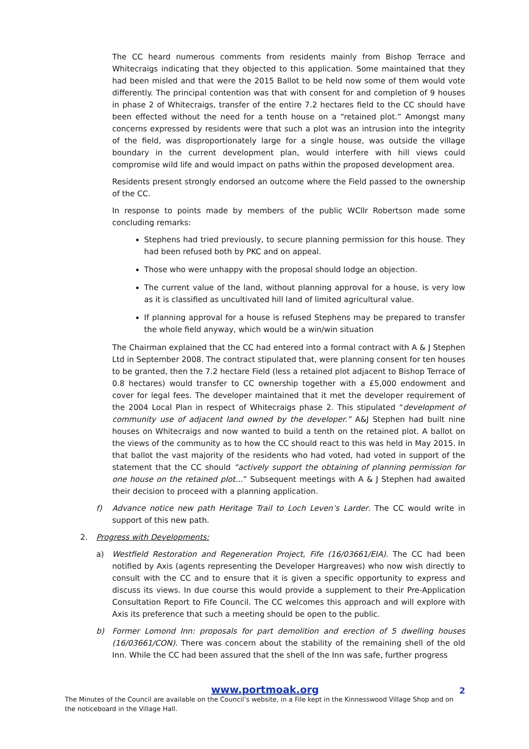The CC heard numerous comments from residents mainly from Bishop Terrace and Whitecraigs indicating that they objected to this application. Some maintained that they had been misled and that were the 2015 Ballot to be held now some of them would vote differently. The principal contention was that with consent for and completion of 9 houses in phase 2 of Whitecraigs, transfer of the entire 7.2 hectares field to the CC should have been effected without the need for a tenth house on a “retained plot.” Amongst many concerns expressed by residents were that such a plot was an intrusion into the integrity of the field, was disproportionately large for a single house, was outside the village boundary in the current development plan, would interfere with hill views could compromise wild life and would impact on paths within the proposed development area.
Residents present strongly endorsed an outcome where the Field passed to the ownership of the CC.
In response to points made by members of the public WCllr Robertson made some concluding remarks:
Stephens had tried previously, to secure planning permission for this house. They had been refused both by PKC and on appeal.
Those who were unhappy with the proposal should lodge an objection.
The current value of the land, without planning approval for a house, is very low as it is classified as uncultivated hill land of limited agricultural value.
If planning approval for a house is refused Stephens may be prepared to transfer the whole field anyway, which would be a win/win situation
The Chairman explained that the CC had entered into a formal contract with A & J Stephen Ltd in September 2008. The contract stipulated that, were planning consent for ten houses to be granted, then the 7.2 hectare Field (less a retained plot adjacent to Bishop Terrace of 0.8 hectares) would transfer to CC ownership together with a £5,000 endowment and cover for legal fees. The developer maintained that it met the developer requirement of the 2004 Local Plan in respect of Whitecraigs phase 2. This stipulated “development of community use of adjacent land owned by the developer.” A&J Stephen had built nine houses on Whitecraigs and now wanted to build a tenth on the retained plot. A ballot on the views of the community as to how the CC should react to this was held in May 2015. In that ballot the vast majority of the residents who had voted, had voted in support of the statement that the CC should “actively support the obtaining of planning permission for one house on the retained plot…” Subsequent meetings with A & J Stephen had awaited their decision to proceed with a planning application.
f) Advance notice new path Heritage Trail to Loch Leven’s Larder. The CC would write in support of this new path.
2. Progress with Developments:
a) Westfield Restoration and Regeneration Project, Fife (16/03661/EIA). The CC had been notified by Axis (agents representing the Developer Hargreaves) who now wish directly to consult with the CC and to ensure that it is given a specific opportunity to express and discuss its views. In due course this would provide a supplement to their Pre-Application Consultation Report to Fife Council. The CC welcomes this approach and will explore with Axis its preference that such a meeting should be open to the public.
b) Former Lomond Inn: proposals for part demolition and erection of 5 dwelling houses (16/03661/CON). There was concern about the stability of the remaining shell of the old Inn. While the CC had been assured that the shell of the Inn was safe, further progress
www.portmoak.org 2
The Minutes of the Council are available on the Council’s website, in a File kept in the Kinnesswood Village Shop and on the noticeboard in the Village Hall.